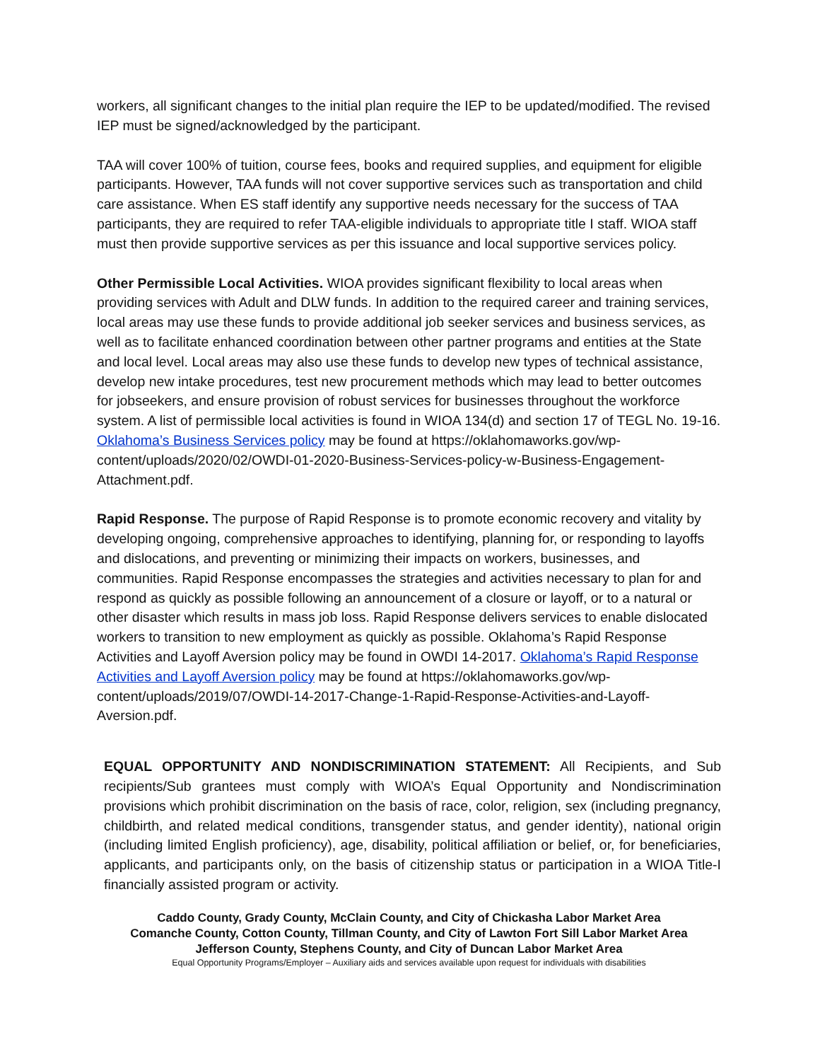workers, all significant changes to the initial plan require the IEP to be updated/modified. The revised IEP must be signed/acknowledged by the participant.
TAA will cover 100% of tuition, course fees, books and required supplies, and equipment for eligible participants. However, TAA funds will not cover supportive services such as transportation and child care assistance. When ES staff identify any supportive needs necessary for the success of TAA participants, they are required to refer TAA-eligible individuals to appropriate title I staff. WIOA staff must then provide supportive services as per this issuance and local supportive services policy.
Other Permissible Local Activities. WIOA provides significant flexibility to local areas when providing services with Adult and DLW funds. In addition to the required career and training services, local areas may use these funds to provide additional job seeker services and business services, as well as to facilitate enhanced coordination between other partner programs and entities at the State and local level. Local areas may also use these funds to develop new types of technical assistance, develop new intake procedures, test new procurement methods which may lead to better outcomes for jobseekers, and ensure provision of robust services for businesses throughout the workforce system. A list of permissible local activities is found in WIOA 134(d) and section 17 of TEGL No. 19-16. Oklahoma’s Business Services policy may be found at https://oklahomaworks.gov/wp-content/uploads/2020/02/OWDI-01-2020-Business-Services-policy-w-Business-Engagement-Attachment.pdf.
Rapid Response. The purpose of Rapid Response is to promote economic recovery and vitality by developing ongoing, comprehensive approaches to identifying, planning for, or responding to layoffs and dislocations, and preventing or minimizing their impacts on workers, businesses, and communities. Rapid Response encompasses the strategies and activities necessary to plan for and respond as quickly as possible following an announcement of a closure or layoff, or to a natural or other disaster which results in mass job loss. Rapid Response delivers services to enable dislocated workers to transition to new employment as quickly as possible. Oklahoma’s Rapid Response Activities and Layoff Aversion policy may be found in OWDI 14-2017. Oklahoma’s Rapid Response Activities and Layoff Aversion policy may be found at https://oklahomaworks.gov/wp-content/uploads/2019/07/OWDI-14-2017-Change-1-Rapid-Response-Activities-and-Layoff-Aversion.pdf.
EQUAL OPPORTUNITY AND NONDISCRIMINATION STATEMENT: All Recipients, and Sub recipients/Sub grantees must comply with WIOA’s Equal Opportunity and Nondiscrimination provisions which prohibit discrimination on the basis of race, color, religion, sex (including pregnancy, childbirth, and related medical conditions, transgender status, and gender identity), national origin (including limited English proficiency), age, disability, political affiliation or belief, or, for beneficiaries, applicants, and participants only, on the basis of citizenship status or participation in a WIOA Title-I financially assisted program or activity.
Caddo County, Grady County, McClain County, and City of Chickasha Labor Market Area
Comanche County, Cotton County, Tillman County, and City of Lawton Fort Sill Labor Market Area
Jefferson County, Stephens County, and City of Duncan Labor Market Area
Equal Opportunity Programs/Employer – Auxiliary aids and services available upon request for individuals with disabilities